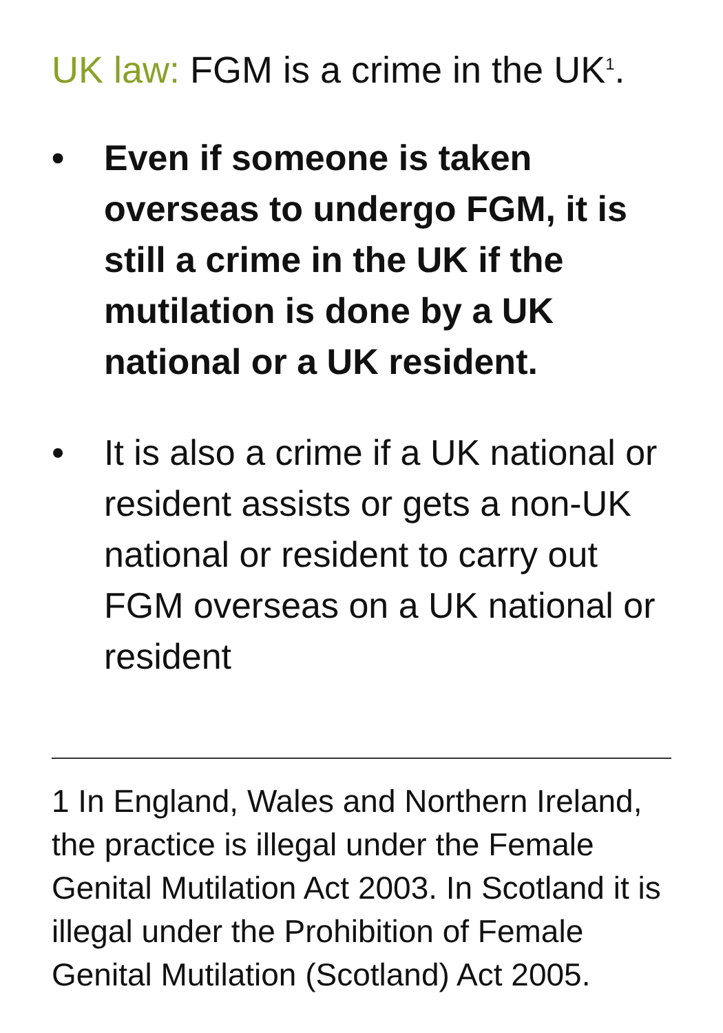UK law: FGM is a crime in the UK<sup>1</sup>.
• Even if someone is taken overseas to undergo FGM, it is still a crime in the UK if the mutilation is done by a UK national or a UK resident.
• It is also a crime if a UK national or resident assists or gets a non-UK national or resident to carry out FGM overseas on a UK national or resident
1 In England, Wales and Northern Ireland, the practice is illegal under the Female Genital Mutilation Act 2003. In Scotland it is illegal under the Prohibition of Female Genital Mutilation (Scotland) Act 2005.